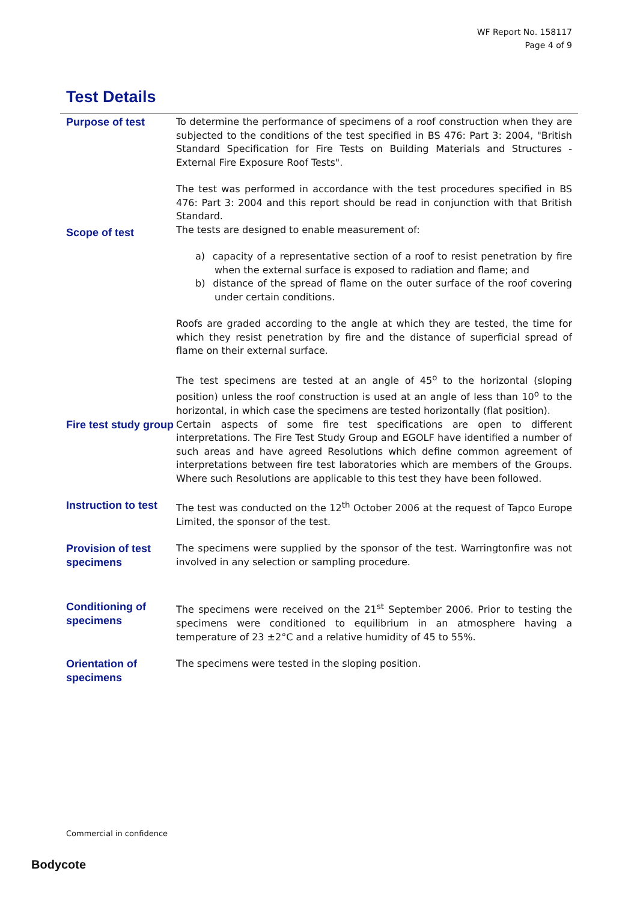WF Report No. 158117
Page 4 of 9
Test Details
Purpose of test To determine the performance of specimens of a roof construction when they are subjected to the conditions of the test specified in BS 476: Part 3: 2004, "British Standard Specification for Fire Tests on Building Materials and Structures - External Fire Exposure Roof Tests".
The test was performed in accordance with the test procedures specified in BS 476: Part 3: 2004 and this report should be read in conjunction with that British Standard.
Scope of test
The tests are designed to enable measurement of:
a) capacity of a representative section of a roof to resist penetration by fire when the external surface is exposed to radiation and flame; and
b) distance of the spread of flame on the outer surface of the roof covering under certain conditions.
Roofs are graded according to the angle at which they are tested, the time for which they resist penetration by fire and the distance of superficial spread of flame on their external surface.
The test specimens are tested at an angle of 45<sup>o</sup> to the horizontal (sloping position) unless the roof construction is used at an angle of less than 10<sup>o</sup> to the horizontal, in which case the specimens are tested horizontally (flat position).
Fire test study group
Certain aspects of some fire test specifications are open to different interpretations. The Fire Test Study Group and EGOLF have identified a number of such areas and have agreed Resolutions which define common agreement of interpretations between fire test laboratories which are members of the Groups. Where such Resolutions are applicable to this test they have been followed.
Instruction to test
The test was conducted on the 12<sup>th</sup> October 2006 at the request of Tapco Europe Limited, the sponsor of the test.
Provision of test specimens
The specimens were supplied by the sponsor of the test. Warringtonfire was not involved in any selection or sampling procedure.
Conditioning of specimens
The specimens were received on the 21<sup>st</sup> September 2006. Prior to testing the specimens were conditioned to equilibrium in an atmosphere having a temperature of 23 ±2°C and a relative humidity of 45 to 55%.
Orientation of specimens
The specimens were tested in the sloping position.
Commercial in confidence
Bodycote